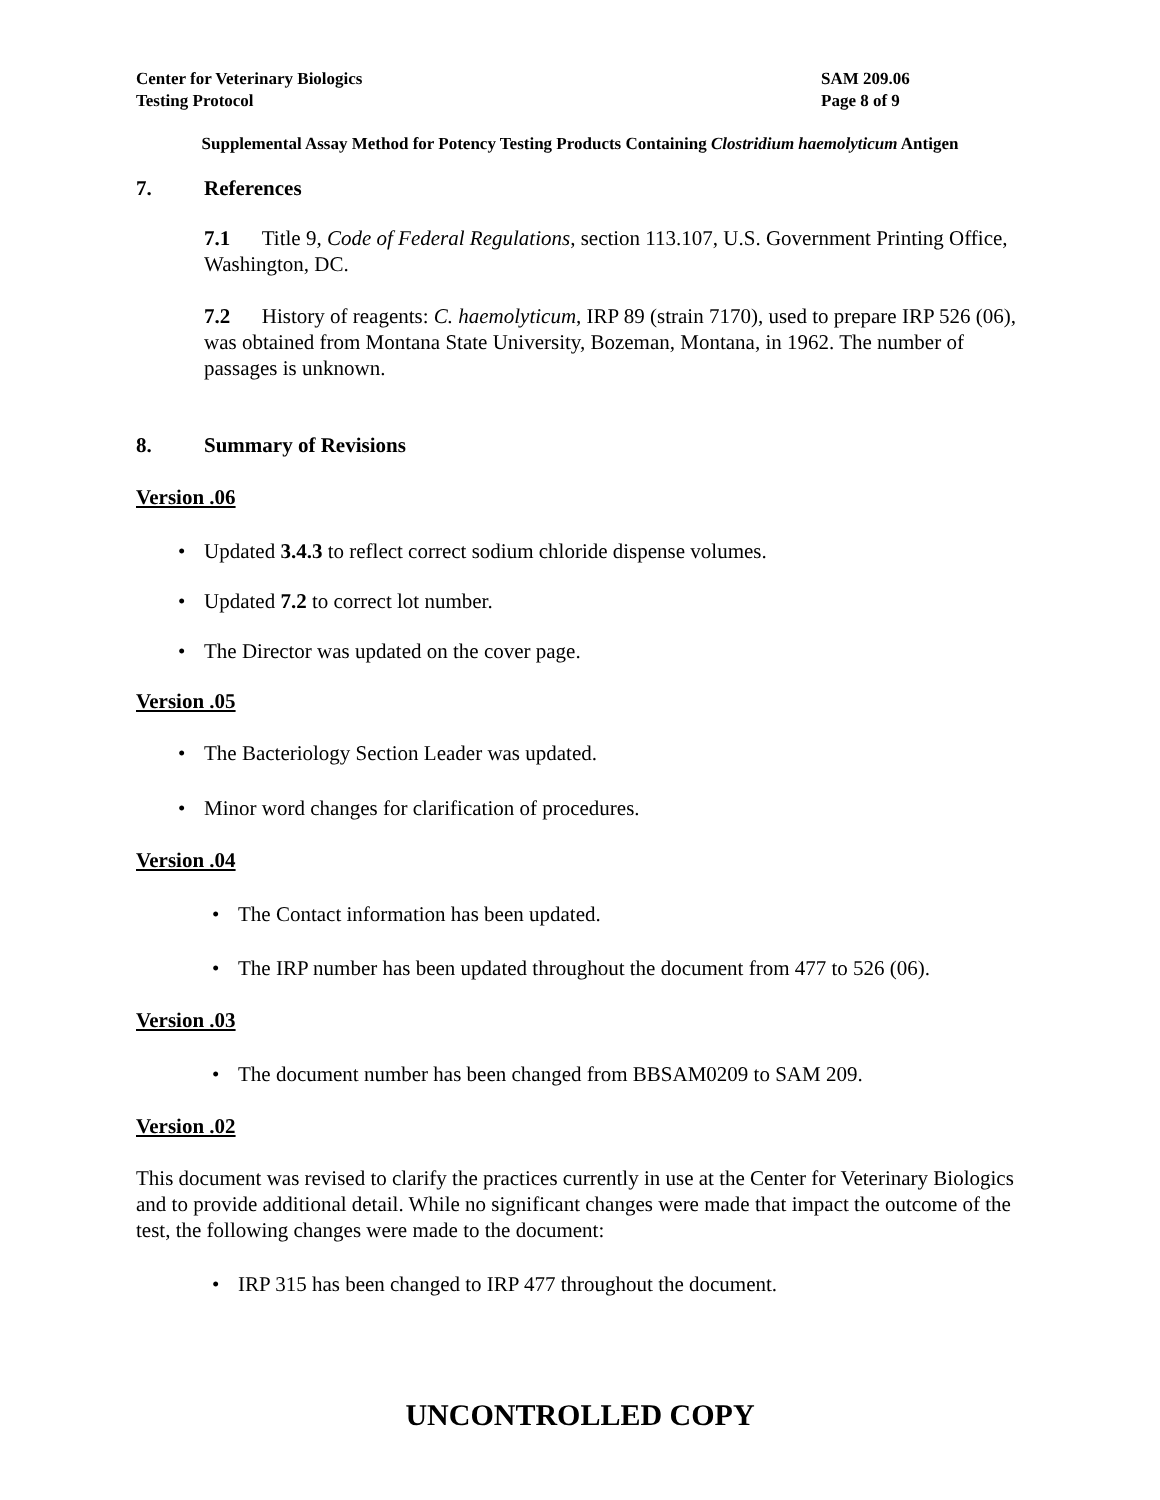Center for Veterinary Biologics
Testing Protocol
SAM 209.06
Page 8 of 9
Supplemental Assay Method for Potency Testing Products Containing Clostridium haemolyticum Antigen
7. References
7.1 Title 9, Code of Federal Regulations, section 113.107, U.S. Government Printing Office, Washington, DC.
7.2 History of reagents: C. haemolyticum, IRP 89 (strain 7170), used to prepare IRP 526 (06), was obtained from Montana State University, Bozeman, Montana, in 1962. The number of passages is unknown.
8. Summary of Revisions
Version .06
Updated 3.4.3 to reflect correct sodium chloride dispense volumes.
Updated 7.2 to correct lot number.
The Director was updated on the cover page.
Version .05
The Bacteriology Section Leader was updated.
Minor word changes for clarification of procedures.
Version .04
The Contact information has been updated.
The IRP number has been updated throughout the document from 477 to 526 (06).
Version .03
The document number has been changed from BBSAM0209 to SAM 209.
Version .02
This document was revised to clarify the practices currently in use at the Center for Veterinary Biologics and to provide additional detail. While no significant changes were made that impact the outcome of the test, the following changes were made to the document:
IRP 315 has been changed to IRP 477 throughout the document.
UNCONTROLLED COPY